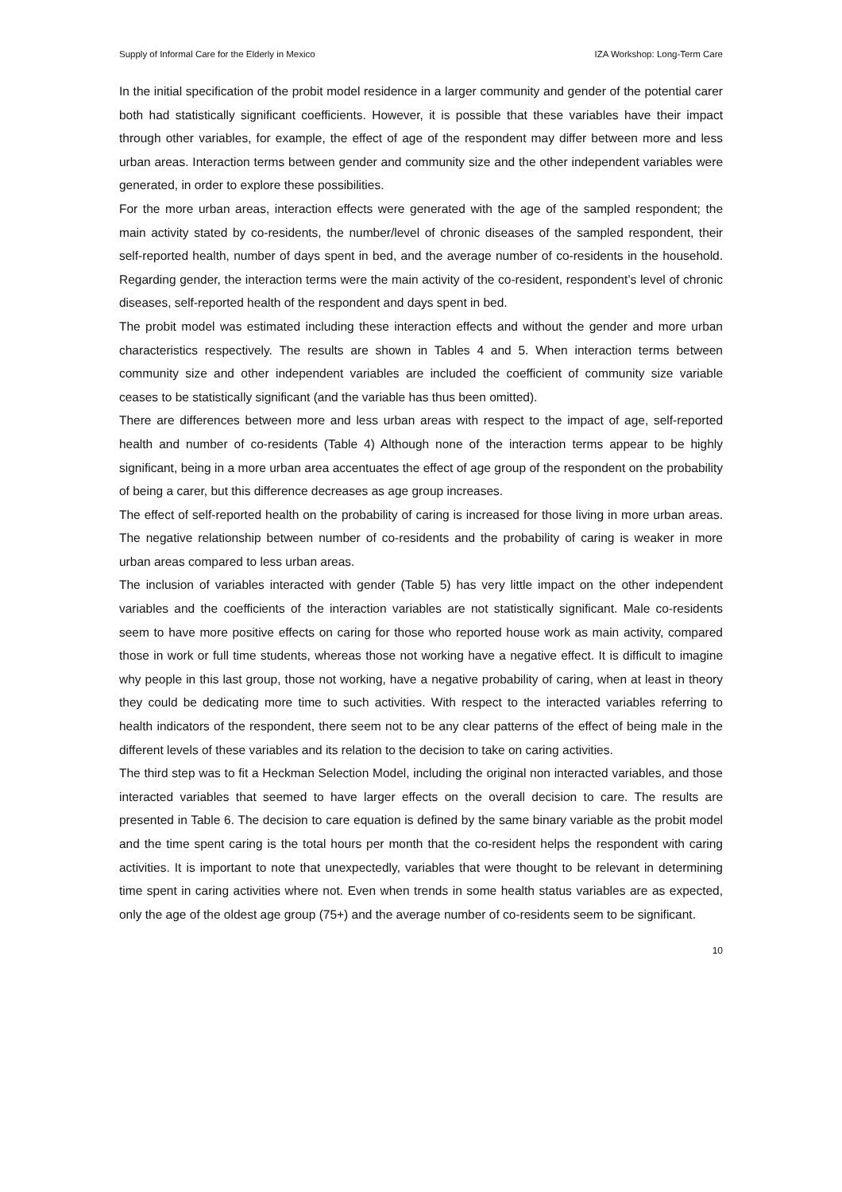Supply of Informal Care for the Elderly in Mexico IZA Workshop: Long-Term Care
In the initial specification of the probit model residence in a larger community and gender of the potential carer both had statistically significant coefficients. However, it is possible that these variables have their impact through other variables, for example, the effect of age of the respondent may differ between more and less urban areas. Interaction terms between gender and community size and the other independent variables were generated, in order to explore these possibilities.
For the more urban areas, interaction effects were generated with the age of the sampled respondent; the main activity stated by co-residents, the number/level of chronic diseases of the sampled respondent, their self-reported health, number of days spent in bed, and the average number of co-residents in the household. Regarding gender, the interaction terms were the main activity of the co-resident, respondent’s level of chronic diseases, self-reported health of the respondent and days spent in bed.
The probit model was estimated including these interaction effects and without the gender and more urban characteristics respectively. The results are shown in Tables 4 and 5. When interaction terms between community size and other independent variables are included the coefficient of community size variable ceases to be statistically significant (and the variable has thus been omitted).
There are differences between more and less urban areas with respect to the impact of age, self-reported health and number of co-residents (Table 4) Although none of the interaction terms appear to be highly significant, being in a more urban area accentuates the effect of age group of the respondent on the probability of being a carer, but this difference decreases as age group increases.
The effect of self-reported health on the probability of caring is increased for those living in more urban areas. The negative relationship between number of co-residents and the probability of caring is weaker in more urban areas compared to less urban areas.
The inclusion of variables interacted with gender (Table 5) has very little impact on the other independent variables and the coefficients of the interaction variables are not statistically significant. Male co-residents seem to have more positive effects on caring for those who reported house work as main activity, compared those in work or full time students, whereas those not working have a negative effect. It is difficult to imagine why people in this last group, those not working, have a negative probability of caring, when at least in theory they could be dedicating more time to such activities. With respect to the interacted variables referring to health indicators of the respondent, there seem not to be any clear patterns of the effect of being male in the different levels of these variables and its relation to the decision to take on caring activities.
The third step was to fit a Heckman Selection Model, including the original non interacted variables, and those interacted variables that seemed to have larger effects on the overall decision to care. The results are presented in Table 6. The decision to care equation is defined by the same binary variable as the probit model and the time spent caring is the total hours per month that the co-resident helps the respondent with caring activities. It is important to note that unexpectedly, variables that were thought to be relevant in determining time spent in caring activities where not. Even when trends in some health status variables are as expected, only the age of the oldest age group (75+) and the average number of co-residents seem to be significant.
10